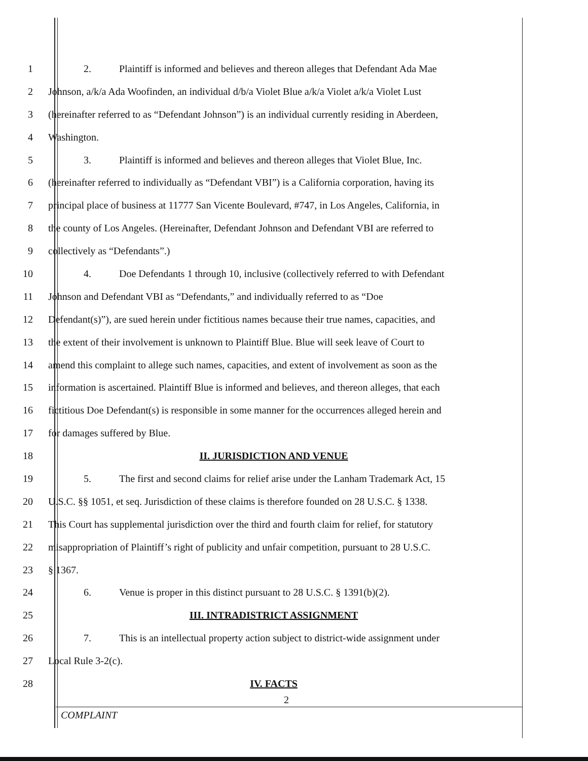1 2. Plaintiff is informed and believes and thereon alleges that Defendant Ada Mae
2 Johnson, a/k/a Ada Woofinden, an individual d/b/a Violet Blue a/k/a Violet a/k/a Violet Lust
3 (hereinafter referred to as “Defendant Johnson”) is an individual currently residing in Aberdeen,
4 Washington.
5 3. Plaintiff is informed and believes and thereon alleges that Violet Blue, Inc.
6 (hereinafter referred to individually as “Defendant VBI”) is a California corporation, having its
7 principal place of business at 11777 San Vicente Boulevard, #747, in Los Angeles, California, in
8 the county of Los Angeles. (Hereinafter, Defendant Johnson and Defendant VBI are referred to
9 collectively as “Defendants”.)
10 4. Doe Defendants 1 through 10, inclusive (collectively referred to with Defendant
11 Johnson and Defendant VBI as “Defendants,” and individually referred to as “Doe
12 Defendant(s)”), are sued herein under fictitious names because their true names, capacities, and
13 the extent of their involvement is unknown to Plaintiff Blue. Blue will seek leave of Court to
14 amend this complaint to allege such names, capacities, and extent of involvement as soon as the
15 information is ascertained. Plaintiff Blue is informed and believes, and thereon alleges, that each
16 fictitious Doe Defendant(s) is responsible in some manner for the occurrences alleged herein and
17 for damages suffered by Blue.
18 II. JURISDICTION AND VENUE
19 5. The first and second claims for relief arise under the Lanham Trademark Act, 15
20 U.S.C. §§ 1051, et seq. Jurisdiction of these claims is therefore founded on 28 U.S.C. § 1338.
21 This Court has supplemental jurisdiction over the third and fourth claim for relief, for statutory
22 misappropriation of Plaintiff’s right of publicity and unfair competition, pursuant to 28 U.S.C.
23 § 1367.
24 6. Venue is proper in this distinct pursuant to 28 U.S.C. § 1391(b)(2).
25 III. INTRADISTRICT ASSIGNMENT
26 7. This is an intellectual property action subject to district-wide assignment under
27 Local Rule 3-2(c).
28 IV. FACTS
2
COMPLAINT